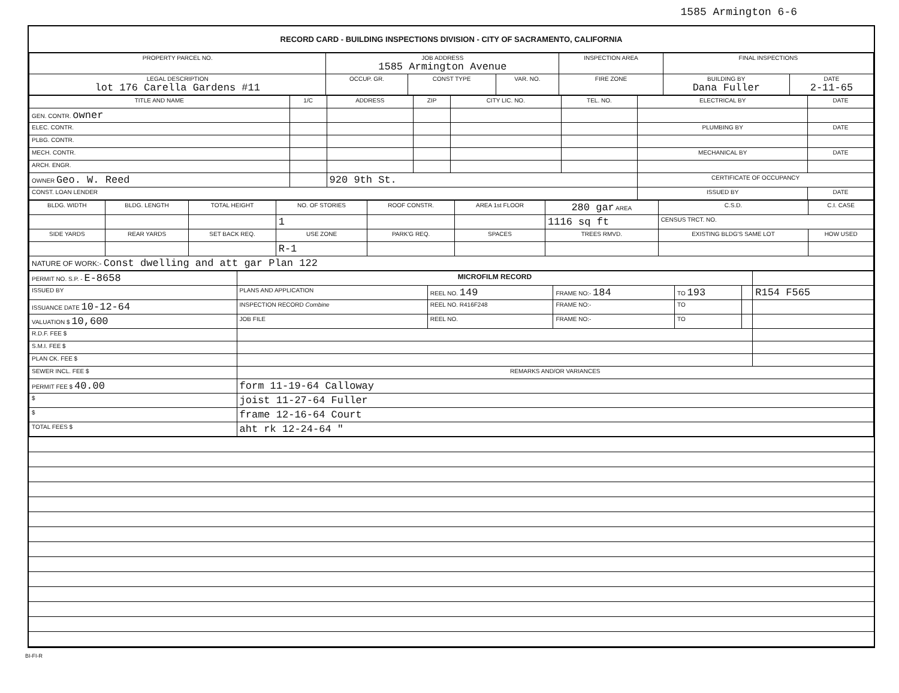1585 Armington 6-6
RECORD CARD - BUILDING INSPECTIONS DIVISION - CITY OF SACRAMENTO, CALIFORNIA
| PROPERTY PARCEL NO. | JOB ADDRESS 1585 Armington Avenue | | | | INSPECTION AREA | FINAL INSPECTIONS | |
| --- | --- | --- | --- | --- | --- | --- | --- |
| LEGAL DESCRIPTION lot 176 Carella Gardens #11 | | OCCUP. GR. | CONST TYPE | VAR. NO. | FIRE ZONE | BUILDING BY Dana Fuller | DATE 2-11-65 |
| TITLE AND NAME | 1/C | ADDRESS | ZIP | CITY LIC. NO. | TEL. NO. | ELECTRICAL BY | DATE |
| --- | --- | --- | --- | --- | --- | --- | --- |
| GEN. CONTR. owner | | | | | | | |
| ELEC. CONTR. | | | | | | PLUMBING BY | DATE |
| PLBG. CONTR. | | | | | | | |
| MECH. CONTR. | | | | | | MECHANICAL BY | DATE |
| ARCH. ENGR. | | | | | | | |
| OWNER Geo. W. Reed | | 920 9th St. | | | | CERTIFICATE OF OCCUPANCY | |
| CONST. LOAN LENDER | | | | | | ISSUED BY | DATE |
| BLDG. WIDTH | BLDG. LENGTH | TOTAL HEIGHT | NO. OF STORIES | ROOF CONSTR. | AREA 1st FLOOR | 280 gar AREA | C.S.D. | C.I. CASE |
| --- | --- | --- | --- | --- | --- | --- | --- | --- |
| | | | 1 | | | 1116 sq ft | CENSUS TRCT. NO. | |
| SIDE YARDS | REAR YARDS | SET BACK REQ. | USE ZONE | PARK'G REQ. | SPACES | TREES RMVD. | EXISTING BLDG'S SAME LOT | HOW USED |
| | | | R-1 | | | | | |
| NATURE OF WORK:- Const dwelling and att gar Plan 122 | | | | | | | | |
| PERMIT NO. S.P. - E-8658 | MICROFILM RECORD | | | | | |
| ISSUED BY | PLANS AND APPLICATION | REEL NO. 149 | FRAME NO:- 184 | TO 193 | | R154 F565 |
| ISSUANCE DATE 10-12-64 | INSPECTION RECORD Combine | REEL NO. R416F248 | FRAME NO:- | TO | | |
| VALUATION $ 10,600 | JOB FILE | REEL NO. | FRAME NO:- | TO | | |
| R.D.F. FEE $ | | | | | | |
| S.M.I. FEE $ | | | | | | |
| PLAN CK. FEE $ | | | | | | |
| SEWER INCL. FEE $ | REMARKS AND/OR VARIANCES | | | | | |
| PERMIT FEE $ 40.00 | form 11-19-64 Calloway | | | | | |
| $ | joist 11-27-64 Fuller | | | | | |
| $ | frame 12-16-64 Court | | | | | |
| TOTAL FEES $ | aht rk 12-24-64 " | | | | | |
BI-FI-R